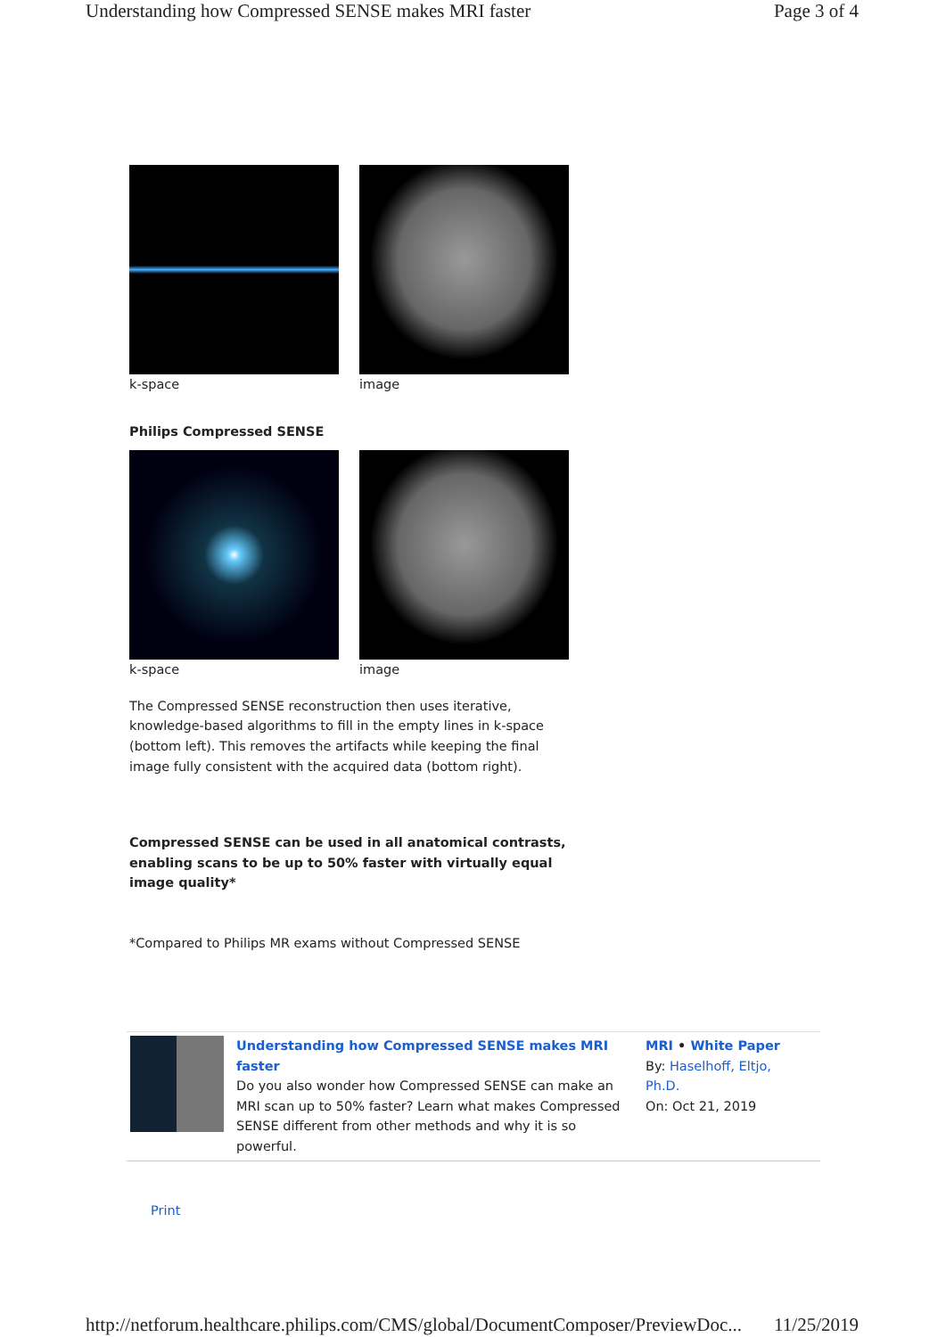Understanding how Compressed SENSE makes MRI faster Page 3 of 4
k-space image
Philips Compressed SENSE
k-space image
The Compressed SENSE reconstruction then uses iterative, knowledge-based algorithms to fill in the empty lines in k-space (bottom left). This removes the artifacts while keeping the final image fully consistent with the acquired data (bottom right).
Compressed SENSE can be used in all anatomical contrasts, enabling scans to be up to 50% faster with virtually equal image quality*
*Compared to Philips MR exams without Compressed SENSE
Understanding how Compressed SENSE makes MRI faster
Do you also wonder how Compressed SENSE can make an MRI scan up to 50% faster? Learn what makes Compressed SENSE different from other methods and why it is so powerful.
MRI • White Paper
By: Haselhoff, Eltjo, Ph.D.
On: Oct 21, 2019
Print
http://netforum.healthcare.philips.com/CMS/global/DocumentComposer/PreviewDoc... 11/25/2019